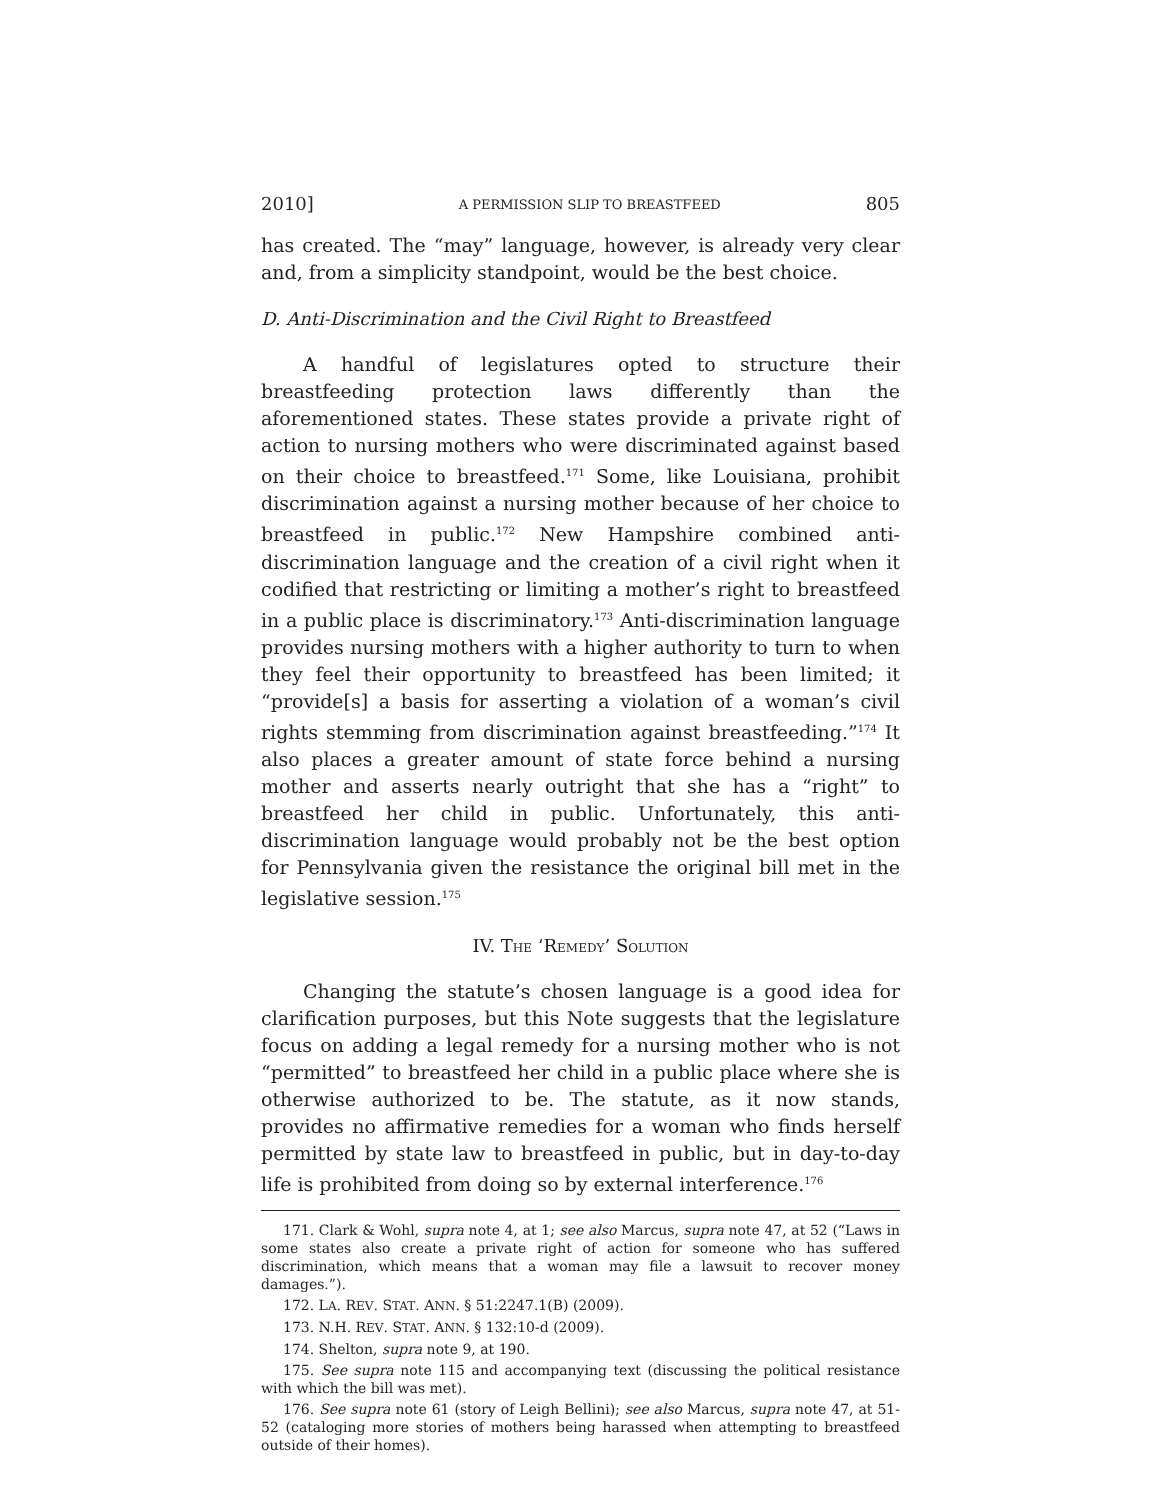2010] A PERMISSION SLIP TO BREASTFEED 805
has created. The “may” language, however, is already very clear and, from a simplicity standpoint, would be the best choice.
D. Anti-Discrimination and the Civil Right to Breastfeed
A handful of legislatures opted to structure their breastfeeding protection laws differently than the aforementioned states. These states provide a private right of action to nursing mothers who were discriminated against based on their choice to breastfeed.<sup>171</sup> Some, like Louisiana, prohibit discrimination against a nursing mother because of her choice to breastfeed in public.<sup>172</sup> New Hampshire combined anti-discrimination language and the creation of a civil right when it codified that restricting or limiting a mother’s right to breastfeed in a public place is discriminatory.<sup>173</sup> Anti-discrimination language provides nursing mothers with a higher authority to turn to when they feel their opportunity to breastfeed has been limited; it “provide[s] a basis for asserting a violation of a woman’s civil rights stemming from discrimination against breastfeeding.”<sup>174</sup> It also places a greater amount of state force behind a nursing mother and asserts nearly outright that she has a “right” to breastfeed her child in public. Unfortunately, this anti-discrimination language would probably not be the best option for Pennsylvania given the resistance the original bill met in the legislative session.<sup>175</sup>
IV. THE ‘REMEDY’ SOLUTION
Changing the statute’s chosen language is a good idea for clarification purposes, but this Note suggests that the legislature focus on adding a legal remedy for a nursing mother who is not “permitted” to breastfeed her child in a public place where she is otherwise authorized to be. The statute, as it now stands, provides no affirmative remedies for a woman who finds herself permitted by state law to breastfeed in public, but in day-to-day life is prohibited from doing so by external interference.<sup>176</sup>
171. Clark & Wohl, supra note 4, at 1; see also Marcus, supra note 47, at 52 (“Laws in some states also create a private right of action for someone who has suffered discrimination, which means that a woman may file a lawsuit to recover money damages.”).
172. LA. REV. STAT. ANN. § 51:2247.1(B) (2009).
173. N.H. REV. STAT. ANN. § 132:10-d (2009).
174. Shelton, supra note 9, at 190.
175. See supra note 115 and accompanying text (discussing the political resistance with which the bill was met).
176. See supra note 61 (story of Leigh Bellini); see also Marcus, supra note 47, at 51-52 (cataloging more stories of mothers being harassed when attempting to breastfeed outside of their homes).